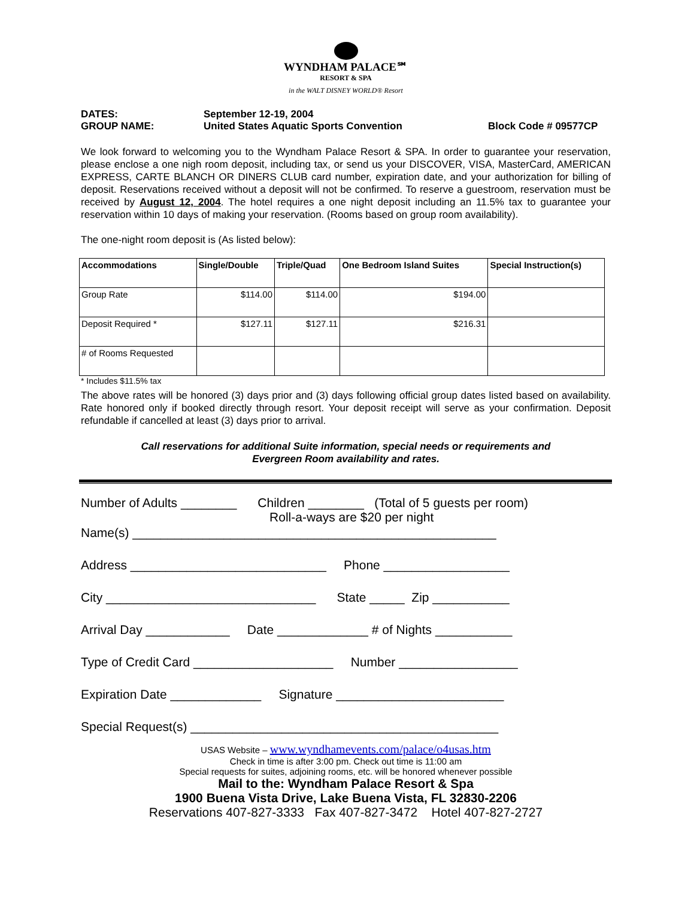WYNDHAM PALACE℠
RESORT & SPA
in the WALT DISNEY WORLD® Resort
DATES: September 12-19, 2004
GROUP NAME: United States Aquatic Sports Convention Block Code # 09577CP
We look forward to welcoming you to the Wyndham Palace Resort & SPA. In order to guarantee your reservation, please enclose a one nigh room deposit, including tax, or send us your DISCOVER, VISA, MasterCard, AMERICAN EXPRESS, CARTE BLANCH OR DINERS CLUB card number, expiration date, and your authorization for billing of deposit. Reservations received without a deposit will not be confirmed. To reserve a guestroom, reservation must be received by August 12, 2004. The hotel requires a one night deposit including an 11.5% tax to guarantee your reservation within 10 days of making your reservation. (Rooms based on group room availability).
The one-night room deposit is (As listed below):
| Accommodations | Single/Double | Triple/Quad | One Bedroom Island Suites | Special Instruction(s) |
| --- | --- | --- | --- | --- |
| Group Rate | $114.00 | $114.00 | $194.00 | |
| Deposit Required * | $127.11 | $127.11 | $216.31 | |
| # of Rooms Requested | | | | |
* Includes $11.5% tax
The above rates will be honored (3) days prior and (3) days following official group dates listed based on availability. Rate honored only if booked directly through resort. Your deposit receipt will serve as your confirmation. Deposit refundable if cancelled at least (3) days prior to arrival.
Call reservations for additional Suite information, special needs or requirements and
Evergreen Room availability and rates.
Number of Adults ________ Children ________ (Total of 5 guests per room) Roll-a-ways are $20 per night
Name(s) ____________________________________________________
Address ____________________________ Phone __________________
City ______________________________ State _____ Zip ___________
Arrival Day ____________ Date _____________ # of Nights ___________
Type of Credit Card ____________________ Number _________________
Expiration Date _____________ Signature ________________________
Special Request(s) ____________________________________________
USAS Website – www.wyndhamevents.com/palace/o4usas.htm
Check in time is after 3:00 pm. Check out time is 11:00 am
Special requests for suites, adjoining rooms, etc. will be honored whenever possible
Mail to the: Wyndham Palace Resort & Spa
1900 Buena Vista Drive, Lake Buena Vista, FL 32830-2206
Reservations 407-827-3333 Fax 407-827-3472 Hotel 407-827-2727